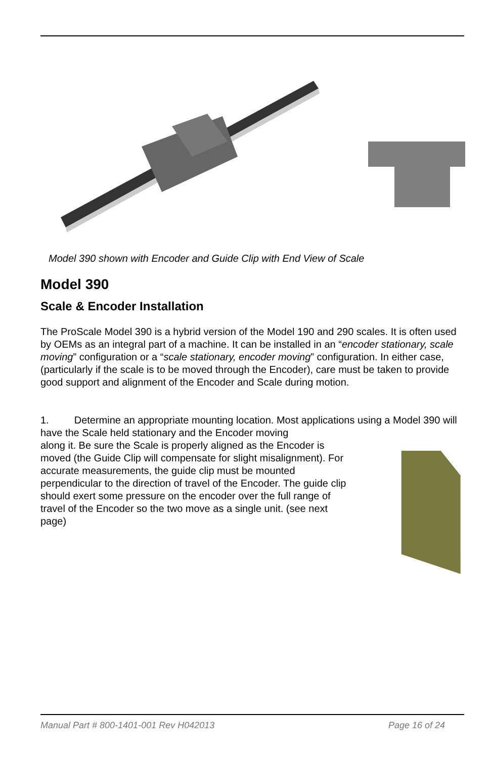Model 390 shown with Encoder and Guide Clip with End View of Scale
Model 390
Scale & Encoder Installation
The ProScale Model 390 is a hybrid version of the Model 190 and 290 scales. It is often used by OEMs as an integral part of a machine. It can be installed in an “encoder stationary, scale moving” configuration or a “scale stationary, encoder moving” configuration. In either case, (particularly if the scale is to be moved through the Encoder), care must be taken to provide good support and alignment of the Encoder and Scale during motion.
1. Determine an appropriate mounting location. Most applications using a Model 390 will have the Scale held stationary and the Encoder moving
along it. Be sure the Scale is properly aligned as the Encoder is moved (the Guide Clip will compensate for slight misalignment). For accurate measurements, the guide clip must be mounted perpendicular to the direction of travel of the Encoder. The guide clip should exert some pressure on the encoder over the full range of travel of the Encoder so the two move as a single unit. (see next page)
Manual Part # 800-1401-001 Rev H042013 Page 16 of 24